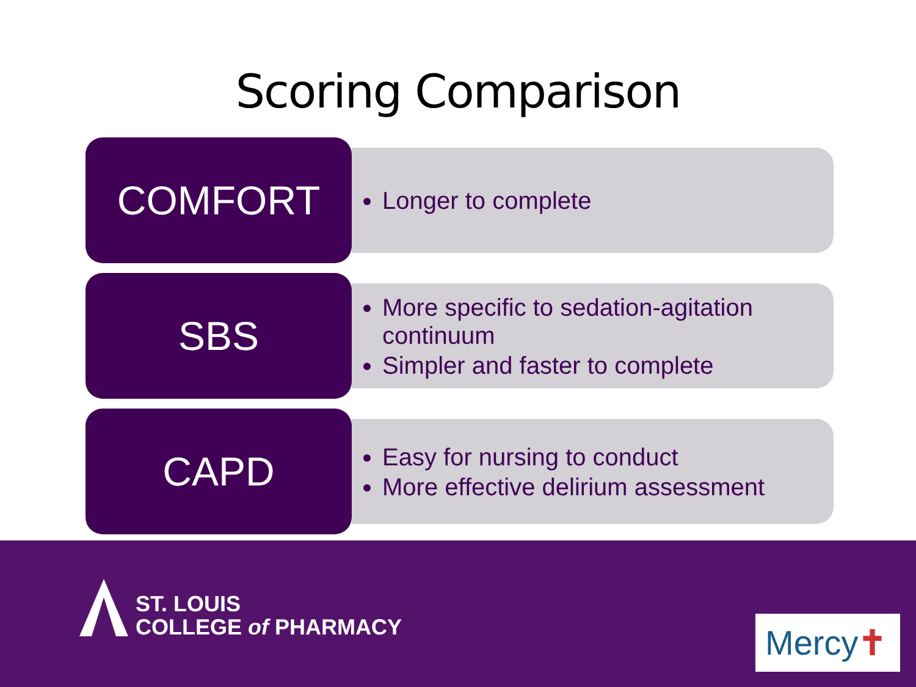Scoring Comparison
COMFORT Longer to complete
SBS
More specific to sedation-agitation continuum
Simpler and faster to complete
CAPD
Easy for nursing to conduct
More effective delirium assessment
ST. LOUIS
COLLEGE of PHARMACY
Mercy ✝